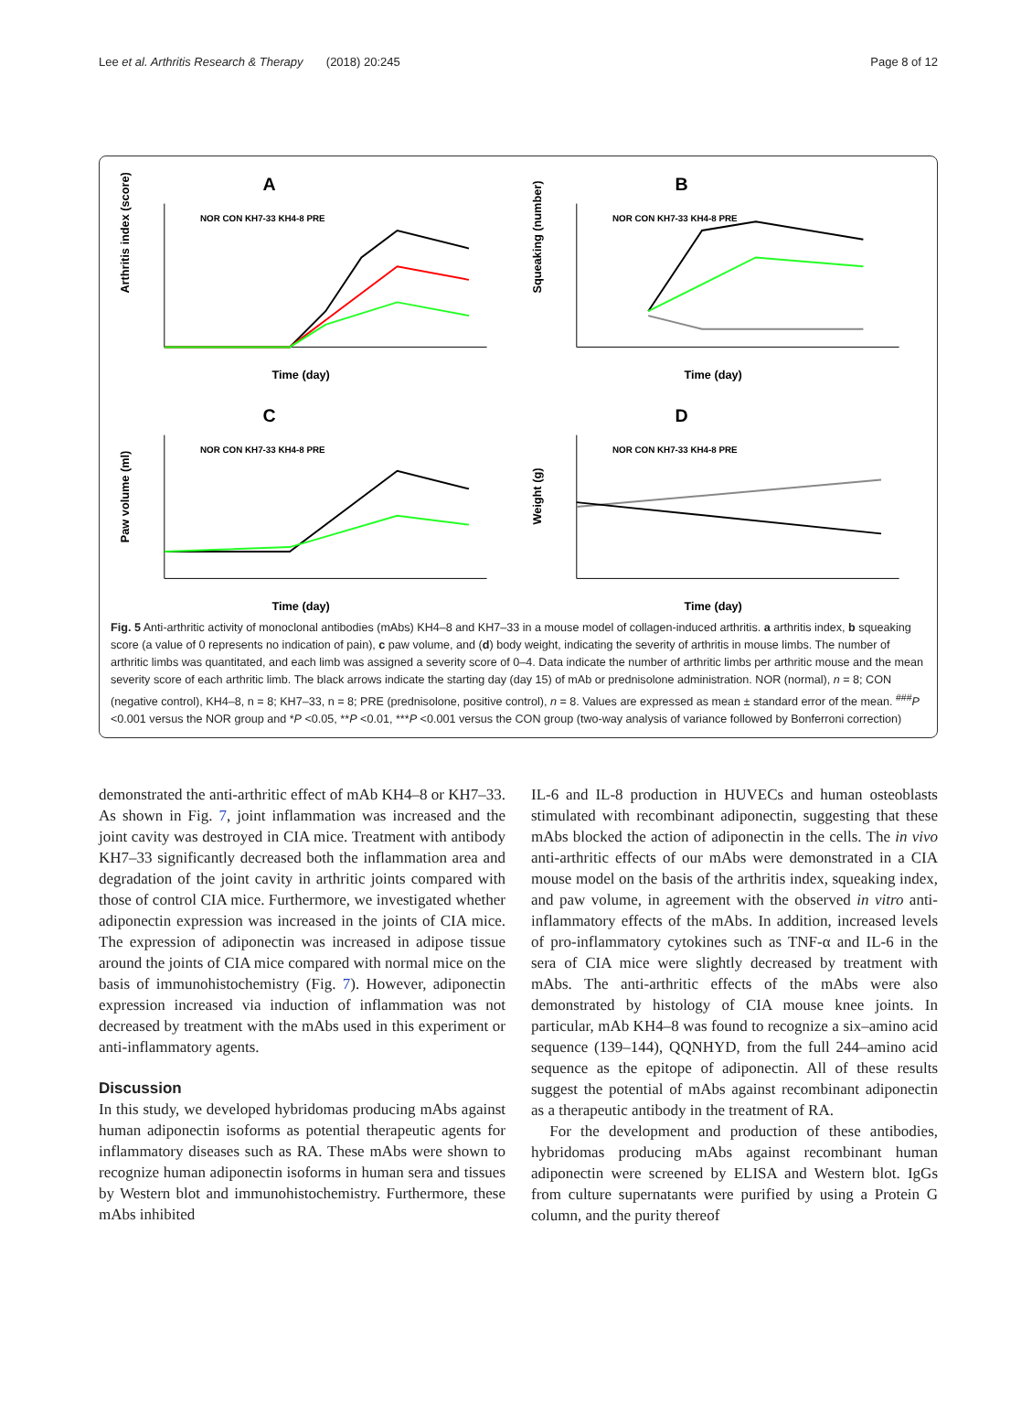Lee et al. Arthritis Research & Therapy (2018) 20:245 Page 8 of 12
A
Arthritis index (score)
Time (day)
NOR CON KH7-33 KH4-8 PRE
B
Squeaking (number)
Time (day)
NOR CON KH7-33 KH4-8 PRE
C
Paw volume (ml)
Time (day)
NOR CON KH7-33 KH4-8 PRE
D
Weight (g)
Time (day)
NOR CON KH7-33 KH4-8 PRE
Fig. 5 Anti-arthritic activity of monoclonal antibodies (mAbs) KH4–8 and KH7–33 in a mouse model of collagen-induced arthritis. a arthritis index, b squeaking score (a value of 0 represents no indication of pain), c paw volume, and (d) body weight, indicating the severity of arthritis in mouse limbs. The number of arthritic limbs was quantitated, and each limb was assigned a severity score of 0–4. Data indicate the number of arthritic limbs per arthritic mouse and the mean severity score of each arthritic limb. The black arrows indicate the starting day (day 15) of mAb or prednisolone administration. NOR (normal), n = 8; CON (negative control), KH4–8, n = 8; KH7–33, n = 8; PRE (prednisolone, positive control), n = 8. Values are expressed as mean ± standard error of the mean. <sup>###</sup>P <0.001 versus the NOR group and *P <0.05, **P <0.01, ***P <0.001 versus the CON group (two-way analysis of variance followed by Bonferroni correction)
demonstrated the anti-arthritic effect of mAb KH4–8 or KH7–33. As shown in Fig. 7, joint inflammation was increased and the joint cavity was destroyed in CIA mice. Treatment with antibody KH7–33 significantly decreased both the inflammation area and degradation of the joint cavity in arthritic joints compared with those of control CIA mice. Furthermore, we investigated whether adiponectin expression was increased in the joints of CIA mice. The expression of adiponectin was increased in adipose tissue around the joints of CIA mice compared with normal mice on the basis of immunohistochemistry (Fig. 7). However, adiponectin expression increased via induction of inflammation was not decreased by treatment with the mAbs used in this experiment or anti-inflammatory agents.
Discussion
In this study, we developed hybridomas producing mAbs against human adiponectin isoforms as potential therapeutic agents for inflammatory diseases such as RA. These mAbs were shown to recognize human adiponectin isoforms in human sera and tissues by Western blot and immunohistochemistry. Furthermore, these mAbs inhibited
IL-6 and IL-8 production in HUVECs and human osteoblasts stimulated with recombinant adiponectin, suggesting that these mAbs blocked the action of adiponectin in the cells. The in vivo anti-arthritic effects of our mAbs were demonstrated in a CIA mouse model on the basis of the arthritis index, squeaking index, and paw volume, in agreement with the observed in vitro anti-inflammatory effects of the mAbs. In addition, increased levels of pro-inflammatory cytokines such as TNF-α and IL-6 in the sera of CIA mice were slightly decreased by treatment with mAbs. The anti-arthritic effects of the mAbs were also demonstrated by histology of CIA mouse knee joints. In particular, mAb KH4–8 was found to recognize a six–amino acid sequence (139–144), QQNHYD, from the full 244–amino acid sequence as the epitope of adiponectin. All of these results suggest the potential of mAbs against recombinant adiponectin as a therapeutic antibody in the treatment of RA.
For the development and production of these antibodies, hybridomas producing mAbs against recombinant human adiponectin were screened by ELISA and Western blot. IgGs from culture supernatants were purified by using a Protein G column, and the purity thereof